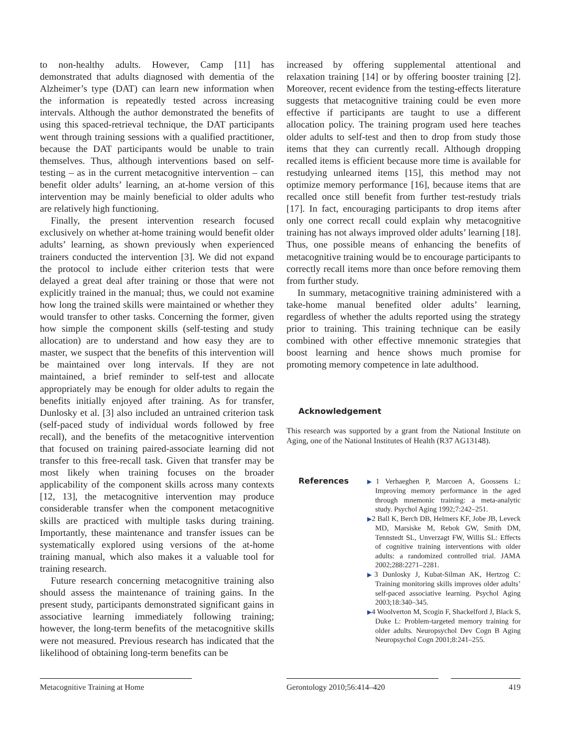to non-healthy adults. However, Camp [11] has demonstrated that adults diagnosed with dementia of the Alzheimer’s type (DAT) can learn new information when the information is repeatedly tested across increasing intervals. Although the author demonstrated the benefits of using this spaced-retrieval technique, the DAT participants went through training sessions with a qualified practitioner, because the DAT participants would be unable to train themselves. Thus, although interventions based on self-testing – as in the current metacognitive intervention – can benefit older adults’ learning, an at-home version of this intervention may be mainly beneficial to older adults who are relatively high functioning.
Finally, the present intervention research focused exclusively on whether at-home training would benefit older adults’ learning, as shown previously when experienced trainers conducted the intervention [3]. We did not expand the protocol to include either criterion tests that were delayed a great deal after training or those that were not explicitly trained in the manual; thus, we could not examine how long the trained skills were maintained or whether they would transfer to other tasks. Concerning the former, given how simple the component skills (self-testing and study allocation) are to understand and how easy they are to master, we suspect that the benefits of this intervention will be maintained over long intervals. If they are not maintained, a brief reminder to self-test and allocate appropriately may be enough for older adults to regain the benefits initially enjoyed after training. As for transfer, Dunlosky et al. [3] also included an untrained criterion task (self-paced study of individual words followed by free recall), and the benefits of the metacognitive intervention that focused on training paired-associate learning did not transfer to this free-recall task. Given that transfer may be most likely when training focuses on the broader applicability of the component skills across many contexts [12, 13], the metacognitive intervention may produce considerable transfer when the component metacognitive skills are practiced with multiple tasks during training. Importantly, these maintenance and transfer issues can be systematically explored using versions of the at-home training manual, which also makes it a valuable tool for training research.
Future research concerning metacognitive training also should assess the maintenance of training gains. In the present study, participants demonstrated significant gains in associative learning immediately following training; however, the long-term benefits of the metacognitive skills were not measured. Previous research has indicated that the likelihood of obtaining long-term benefits can be
increased by offering supplemental attentional and relaxation training [14] or by offering booster training [2]. Moreover, recent evidence from the testing-effects literature suggests that metacognitive training could be even more effective if participants are taught to use a different allocation policy. The training program used here teaches older adults to self-test and then to drop from study those items that they can currently recall. Although dropping recalled items is efficient because more time is available for restudying unlearned items [15], this method may not optimize memory performance [16], because items that are recalled once still benefit from further test-restudy trials [17]. In fact, encouraging participants to drop items after only one correct recall could explain why metacognitive training has not always improved older adults’ learning [18]. Thus, one possible means of enhancing the benefits of metacognitive training would be to encourage participants to correctly recall items more than once before removing them from further study.
In summary, metacognitive training administered with a take-home manual benefited older adults’ learning, regardless of whether the adults reported using the strategy prior to training. This training technique can be easily combined with other effective mnemonic strategies that boost learning and hence shows much promise for promoting memory competence in late adulthood.
Acknowledgement
This research was supported by a grant from the National Institute on Aging, one of the National Institutes of Health (R37 AG13148).
References
▶1 Verhaeghen P, Marcoen A, Goossens L: Improving memory performance in the aged through mnemonic training: a meta-analytic study. Psychol Aging 1992;7:242–251.
▶2 Ball K, Berch DB, Helmers KF, Jobe JB, Leveck MD, Marsiske M, Rebok GW, Smith DM, Tennstedt SL, Unverzagt FW, Willis SL: Effects of cognitive training interventions with older adults: a randomized controlled trial. JAMA 2002;288:2271–2281.
▶3 Dunlosky J, Kubat-Silman AK, Hertzog C: Training monitoring skills improves older adults’ self-paced associative learning. Psychol Aging 2003;18:340–345.
▶4 Woolverton M, Scogin F, Shackelford J, Black S, Duke L: Problem-targeted memory training for older adults. Neuropsychol Dev Cogn B Aging Neuropsychol Cogn 2001;8:241–255.
Metacognitive Training at Home Gerontology 2010;56:414–420 419